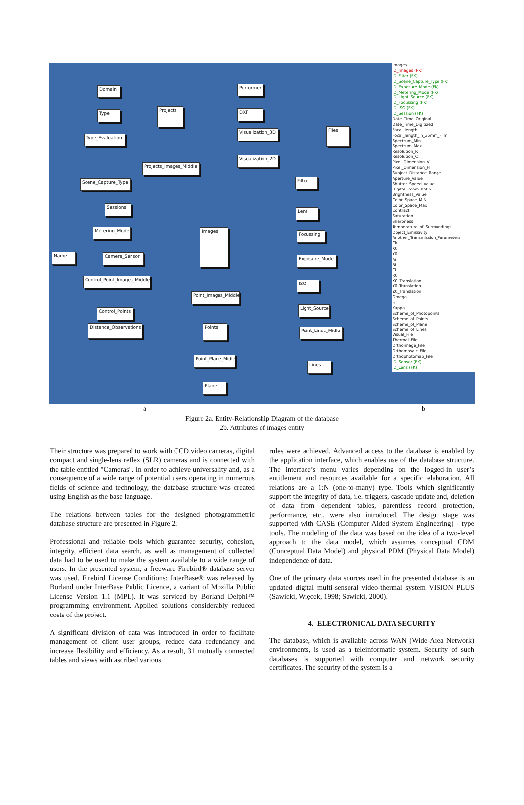Domain
Type
Type_Evaluation
Projects
Performer
DXF
Visualization_3D
Visualization_2D
Files
Projects_Images_Middle
Scene_Capture_Type
Sessions
Metering_Mode
Name Camera_Sensor
Images
Filter
Lens
Focussing
Exposure_Mode
ISO
Light_Source
Control_Point_Images_Middle
Point_Images_Middle
Control_Points
Distance_Observations
Points
Point_Lines_Midle
Point_Plane_Midle
Lines
Plane
Images
ID_Images (PK)
ID_Filter (FK)
ID_Scene_Capture_Type (FK)
ID_Exposure_Mode (FK)
ID_Metering_Mode (FK)
ID_Light_Source (FK)
ID_Focussing (FK)
ID_ISO (FK)
ID_Session (FK)
Date_Time_Original
Date_Time_Digitized
Focal_length
Focal_length_in_35mm_Film
Spectrum_Min
Spectrum_Max
Resolution_R
Resolution_C
Pixel_Dimension_V
Pixel_Dimension_H
Subject_Distance_Range
Aperture_Value
Shutter_Speed_Value
Digital_Zoom_Ratio
Brightness_Value
Color_Space_MIN
Color_Space_Max
Contract
Saturation
Sharpness
Temperature_of_Surroundings
Object_Emissivity
Another_Transmission_Parameters
Ck
X0
Y0
Ai
Bi
Ci
R0
X0_Translation
Y0_Translation
Z0_Translation
Omega
Fi
Kappa
Scheme_of_Photopoints
Scheme_of_Points
Scheme_of_Plane
Scheme_of_Lines
Visual_File
Thermal_File
Orthoimage_File
Orthomosaic_File
Orthophotomap_File
ID_Sensor (FK)
ID_Lens (FK)
a b
Figure 2a. Entity-Relationship Diagram of the database
2b. Attributes of images entity
Their structure was prepared to work with CCD video cameras, digital compact and single-lens reflex (SLR) cameras and is connected with the table entitled "Cameras". In order to achieve universality and, as a consequence of a wide range of potential users operating in numerous fields of science and technology, the database structure was created using English as the base language.
The relations between tables for the designed photogrammetric database structure are presented in Figure 2.
Professional and reliable tools which guarantee security, cohesion, integrity, efficient data search, as well as management of collected data had to be used to make the system available to a wide range of users. In the presented system, a freeware Firebird® database server was used. Firebird License Conditions: InterBase® was released by Borland under InterBase Public Licence, a variant of Mozilla Public License Version 1.1 (MPL). It was serviced by Borland Delphi™ programming environment. Applied solutions considerably reduced costs of the project.
A significant division of data was introduced in order to facilitate management of client user groups, reduce data redundancy and increase flexibility and efficiency. As a result, 31 mutually connected tables and views with ascribed various
rules were achieved. Advanced access to the database is enabled by the application interface, which enables use of the database structure. The interface’s menu varies depending on the logged-in user’s entitlement and resources available for a specific elaboration. All relations are a 1:N (one-to-many) type. Tools which significantly support the integrity of data, i.e. triggers, cascade update and, deletion of data from dependent tables, parentless record protection, performance, etc., were also introduced. The design stage was supported with CASE (Computer Aided System Engineering) - type tools. The modeling of the data was based on the idea of a two-level approach to the data model, which assumes conceptual CDM (Conceptual Data Model) and physical PDM (Physical Data Model) independence of data.
One of the primary data sources used in the presented database is an updated digital multi-sensoral video-thermal system VISION PLUS (Sawicki, Więcek, 1998; Sawicki, 2000).
4. ELECTRONICAL DATA SECURITY
The database, which is available across WAN (Wide-Area Network) environments, is used as a teleinformatic system. Security of such databases is supported with computer and network security certificates. The security of the system is a